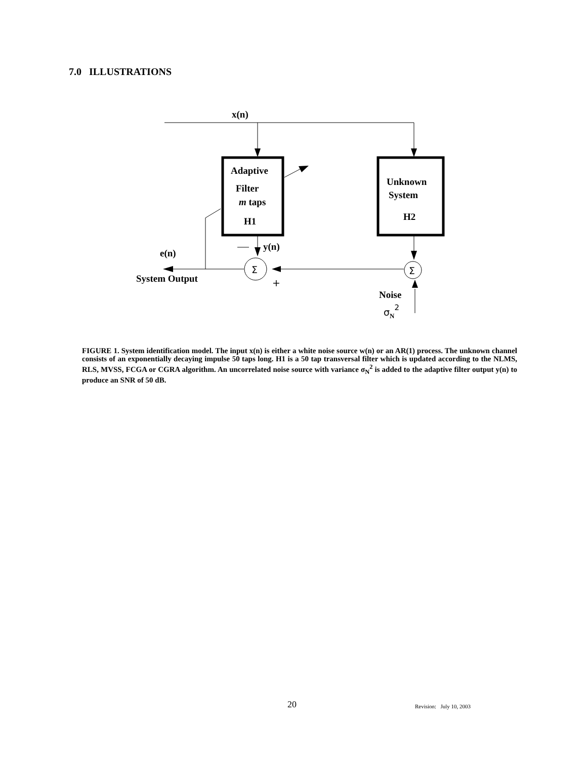7.0 ILLUSTRATIONS
x(n)
Adaptive
Filter
m taps
H1
Unknown
System
H2
y(n)
e(n)
System Output
Noise
σN2
Σ
Σ
+
FIGURE 1. System identification model. The input x(n) is either a white noise source w(n) or an AR(1) process. The unknown channel consists of an exponentially decaying impulse 50 taps long. H1 is a 50 tap transversal filter which is updated according to the NLMS, RLS, MVSS, FCGA or CGRA algorithm. An uncorrelated noise source with variance σ<sub>N</sub><sup>2</sup> is added to the adaptive filter output y(n) to produce an SNR of 50 dB.
20 Revision: July 10, 2003